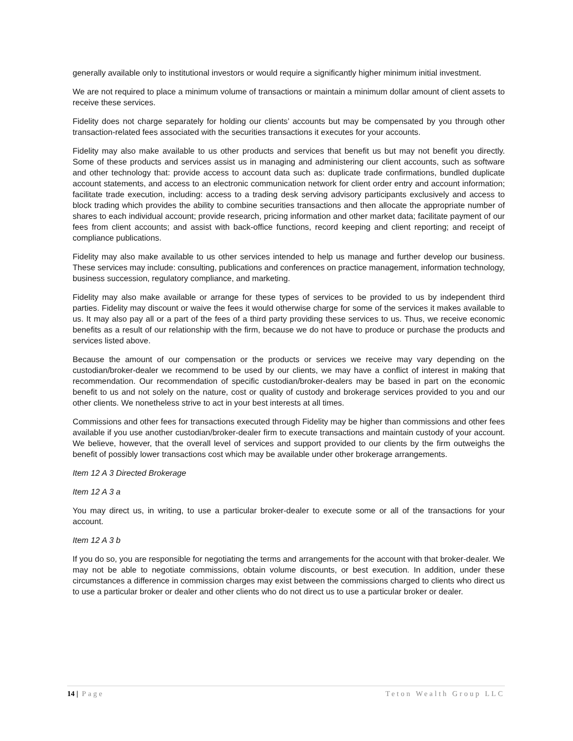generally available only to institutional investors or would require a significantly higher minimum initial investment.
We are not required to place a minimum volume of transactions or maintain a minimum dollar amount of client assets to receive these services.
Fidelity does not charge separately for holding our clients’ accounts but may be compensated by you through other transaction-related fees associated with the securities transactions it executes for your accounts.
Fidelity may also make available to us other products and services that benefit us but may not benefit you directly. Some of these products and services assist us in managing and administering our client accounts, such as software and other technology that: provide access to account data such as: duplicate trade confirmations, bundled duplicate account statements, and access to an electronic communication network for client order entry and account information; facilitate trade execution, including: access to a trading desk serving advisory participants exclusively and access to block trading which provides the ability to combine securities transactions and then allocate the appropriate number of shares to each individual account; provide research, pricing information and other market data; facilitate payment of our fees from client accounts; and assist with back-office functions, record keeping and client reporting; and receipt of compliance publications.
Fidelity may also make available to us other services intended to help us manage and further develop our business. These services may include: consulting, publications and conferences on practice management, information technology, business succession, regulatory compliance, and marketing.
Fidelity may also make available or arrange for these types of services to be provided to us by independent third parties. Fidelity may discount or waive the fees it would otherwise charge for some of the services it makes available to us. It may also pay all or a part of the fees of a third party providing these services to us. Thus, we receive economic benefits as a result of our relationship with the firm, because we do not have to produce or purchase the products and services listed above.
Because the amount of our compensation or the products or services we receive may vary depending on the custodian/broker-dealer we recommend to be used by our clients, we may have a conflict of interest in making that recommendation. Our recommendation of specific custodian/broker-dealers may be based in part on the economic benefit to us and not solely on the nature, cost or quality of custody and brokerage services provided to you and our other clients. We nonetheless strive to act in your best interests at all times.
Commissions and other fees for transactions executed through Fidelity may be higher than commissions and other fees available if you use another custodian/broker-dealer firm to execute transactions and maintain custody of your account. We believe, however, that the overall level of services and support provided to our clients by the firm outweighs the benefit of possibly lower transactions cost which may be available under other brokerage arrangements.
Item 12 A 3 Directed Brokerage
Item 12 A 3 a
You may direct us, in writing, to use a particular broker-dealer to execute some or all of the transactions for your account.
Item 12 A 3 b
If you do so, you are responsible for negotiating the terms and arrangements for the account with that broker-dealer. We may not be able to negotiate commissions, obtain volume discounts, or best execution. In addition, under these circumstances a difference in commission charges may exist between the commissions charged to clients who direct us to use a particular broker or dealer and other clients who do not direct us to use a particular broker or dealer.
14 | Page Teton Wealth Group LLC